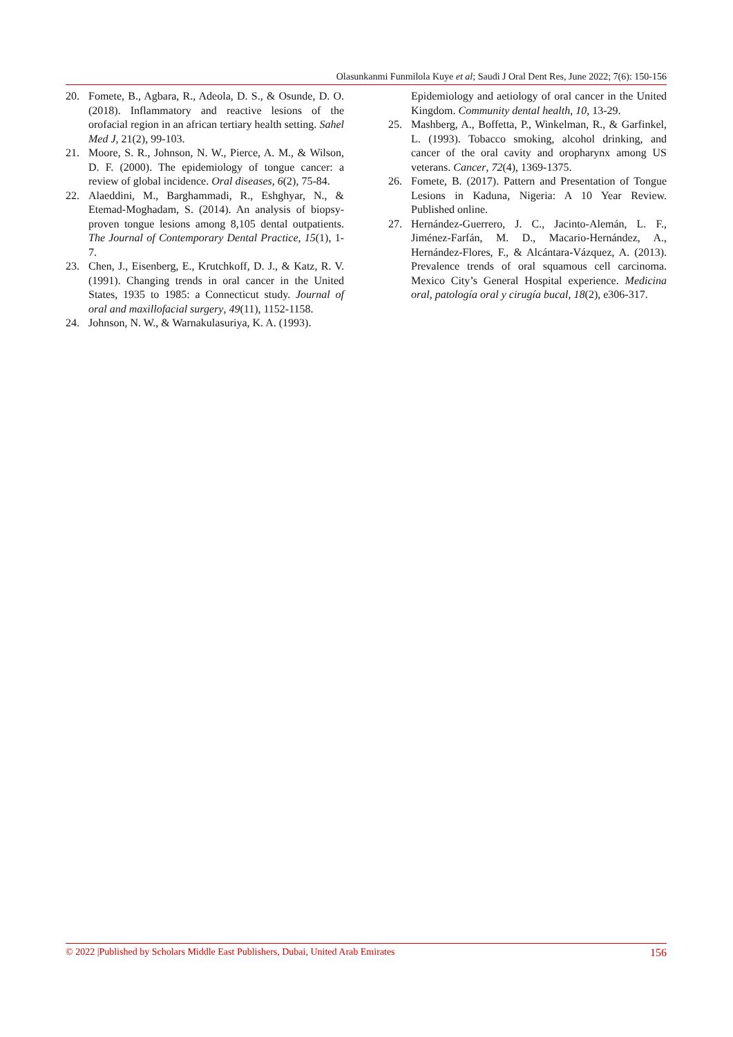Olasunkanmi Funmilola Kuye et al; Saudi J Oral Dent Res, June 2022; 7(6): 150-156
20. Fomete, B., Agbara, R., Adeola, D. S., & Osunde, D. O. (2018). Inflammatory and reactive lesions of the orofacial region in an african tertiary health setting. Sahel Med J, 21(2), 99-103.
21. Moore, S. R., Johnson, N. W., Pierce, A. M., & Wilson, D. F. (2000). The epidemiology of tongue cancer: a review of global incidence. Oral diseases, 6(2), 75-84.
22. Alaeddini, M., Barghammadi, R., Eshghyar, N., & Etemad-Moghadam, S. (2014). An analysis of biopsy-proven tongue lesions among 8,105 dental outpatients. The Journal of Contemporary Dental Practice, 15(1), 1-7.
23. Chen, J., Eisenberg, E., Krutchkoff, D. J., & Katz, R. V. (1991). Changing trends in oral cancer in the United States, 1935 to 1985: a Connecticut study. Journal of oral and maxillofacial surgery, 49(11), 1152-1158.
24. Johnson, N. W., & Warnakulasuriya, K. A. (1993).
Epidemiology and aetiology of oral cancer in the United Kingdom. Community dental health, 10, 13-29.
25. Mashberg, A., Boffetta, P., Winkelman, R., & Garfinkel, L. (1993). Tobacco smoking, alcohol drinking, and cancer of the oral cavity and oropharynx among US veterans. Cancer, 72(4), 1369-1375.
26. Fomete, B. (2017). Pattern and Presentation of Tongue Lesions in Kaduna, Nigeria: A 10 Year Review. Published online.
27. Hernández-Guerrero, J. C., Jacinto-Alemán, L. F., Jiménez-Farfán, M. D., Macario-Hernández, A., Hernández-Flores, F., & Alcántara-Vázquez, A. (2013). Prevalence trends of oral squamous cell carcinoma. Mexico City’s General Hospital experience. Medicina oral, patología oral y cirugía bucal, 18(2), e306-317.
© 2022 |Published by Scholars Middle East Publishers, Dubai, United Arab Emirates 156